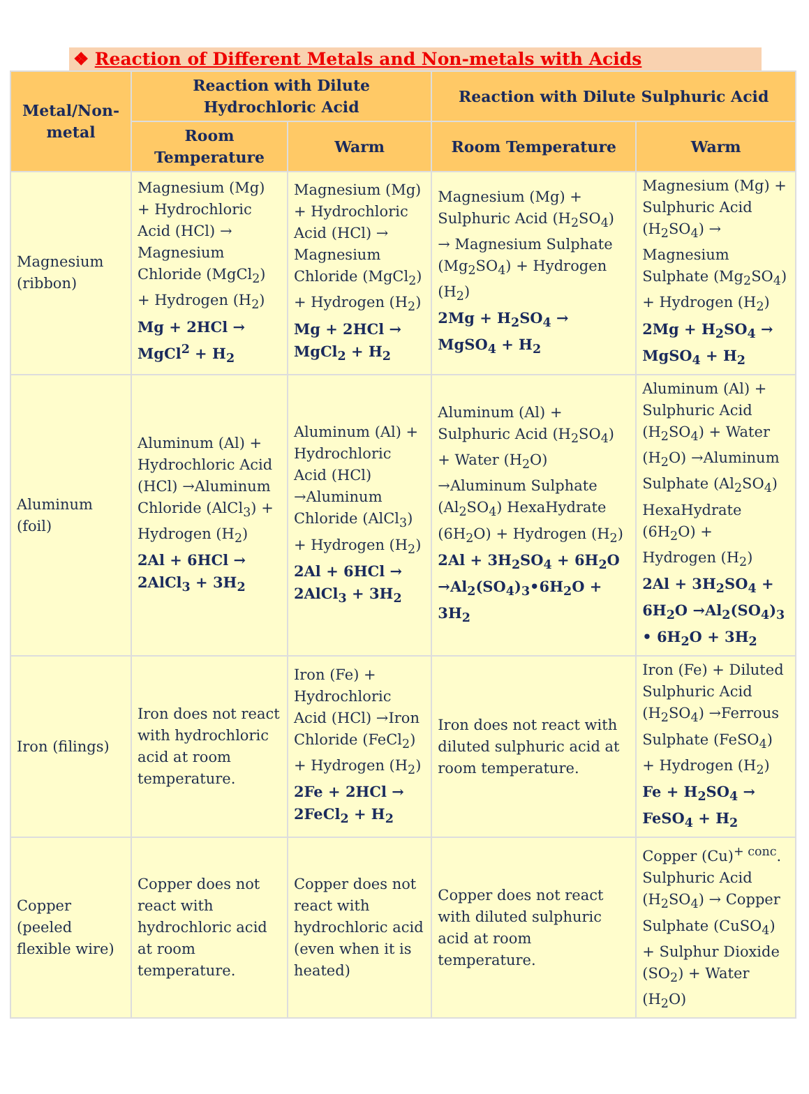❖ Reaction of Different Metals and Non-metals with Acids
| Metal/Non-metal | Reaction with Dilute Hydrochloric Acid | | Reaction with Dilute Sulphuric Acid | |
| --- | --- | --- | --- | --- |
| | Room Temperature | Warm | Room Temperature | Warm |
| Magnesium (ribbon) | Magnesium (Mg) + Hydrochloric Acid (HCl) → Magnesium Chloride (MgCl<sub>2</sub>) + Hydrogen (H<sub>2</sub>) Mg + 2HCl → MgCl<sup>2</sup> + H<sub>2</sub> | Magnesium (Mg) + Hydrochloric Acid (HCl) → Magnesium Chloride (MgCl<sub>2</sub>) + Hydrogen (H<sub>2</sub>) Mg + 2HCl → MgCl<sub>2</sub> + H<sub>2</sub> | Magnesium (Mg) + Sulphuric Acid (H<sub>2</sub>SO<sub>4</sub>) → Magnesium Sulphate (Mg<sub>2</sub>SO<sub>4</sub>) + Hydrogen (H<sub>2</sub>) 2Mg + H<sub>2</sub>SO<sub>4</sub> → MgSO<sub>4</sub> + H<sub>2</sub> | Magnesium (Mg) + Sulphuric Acid (H<sub>2</sub>SO<sub>4</sub>) → Magnesium Sulphate (Mg<sub>2</sub>SO<sub>4</sub>) + Hydrogen (H<sub>2</sub>) 2Mg + H<sub>2</sub>SO<sub>4</sub> → MgSO<sub>4</sub> + H<sub>2</sub> |
| Aluminum (foil) | Aluminum (Al) + Hydrochloric Acid (HCl) →Aluminum Chloride (AlCl<sub>3</sub>) + Hydrogen (H<sub>2</sub>) 2Al + 6HCl → 2AlCl<sub>3</sub> + 3H<sub>2</sub> | Aluminum (Al) + Hydrochloric Acid (HCl) →Aluminum Chloride (AlCl<sub>3</sub>) + Hydrogen (H<sub>2</sub>) 2Al + 6HCl → 2AlCl<sub>3</sub> + 3H<sub>2</sub> | Aluminum (Al) + Sulphuric Acid (H<sub>2</sub>SO<sub>4</sub>) + Water (H<sub>2</sub>O) →Aluminum Sulphate (Al<sub>2</sub>SO<sub>4</sub>) HexaHydrate (6H<sub>2</sub>O) + Hydrogen (H<sub>2</sub>) 2Al + 3H<sub>2</sub>SO<sub>4</sub> + 6H<sub>2</sub>O →Al<sub>2</sub>(SO<sub>4</sub>)<sub>3</sub>•6H<sub>2</sub>O + 3H<sub>2</sub> | Aluminum (Al) + Sulphuric Acid (H<sub>2</sub>SO<sub>4</sub>) + Water (H<sub>2</sub>O) →Aluminum Sulphate (Al<sub>2</sub>SO<sub>4</sub>) HexaHydrate (6H<sub>2</sub>O) + Hydrogen (H<sub>2</sub>) 2Al + 3H<sub>2</sub>SO<sub>4</sub> + 6H<sub>2</sub>O →Al<sub>2</sub>(SO<sub>4</sub>)<sub>3</sub> • 6H<sub>2</sub>O + 3H<sub>2</sub> |
| Iron (filings) | Iron does not react with hydrochloric acid at room temperature. | Iron (Fe) + Hydrochloric Acid (HCl) →Iron Chloride (FeCl<sub>2</sub>) + Hydrogen (H<sub>2</sub>) 2Fe + 2HCl → 2FeCl<sub>2</sub> + H<sub>2</sub> | Iron does not react with diluted sulphuric acid at room temperature. | Iron (Fe) + Diluted Sulphuric Acid (H<sub>2</sub>SO<sub>4</sub>) →Ferrous Sulphate (FeSO<sub>4</sub>) + Hydrogen (H<sub>2</sub>) Fe + H<sub>2</sub>SO<sub>4</sub> → FeSO<sub>4</sub> + H<sub>2</sub> |
| Copper (peeled flexible wire) | Copper does not react with hydrochloric acid at room temperature. | Copper does not react with hydrochloric acid (even when it is heated) | Copper does not react with diluted sulphuric acid at room temperature. | Copper (Cu)<sup>+ conc</sup>. Sulphuric Acid (H<sub>2</sub>SO<sub>4</sub>) → Copper Sulphate (CuSO<sub>4</sub>) + Sulphur Dioxide (SO<sub>2</sub>) + Water (H<sub>2</sub>O) |